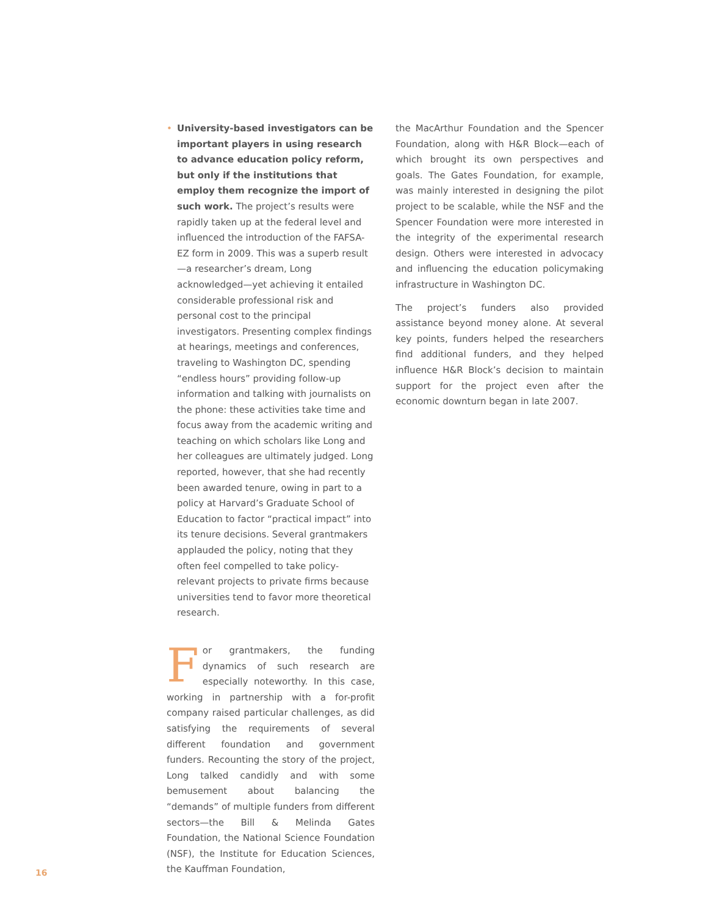• University-based investigators can be important players in using research to advance education policy reform, but only if the institutions that employ them recognize the import of such work. The project’s results were rapidly taken up at the federal level and influenced the introduction of the FAFSA-EZ form in 2009. This was a superb result—a researcher’s dream, Long acknowledged—yet achieving it entailed considerable professional risk and personal cost to the principal investigators. Presenting complex findings at hearings, meetings and conferences, traveling to Washington DC, spending “endless hours” providing follow-up information and talking with journalists on the phone: these activities take time and focus away from the academic writing and teaching on which scholars like Long and her colleagues are ultimately judged. Long reported, however, that she had recently been awarded tenure, owing in part to a policy at Harvard’s Graduate School of Education to factor “practical impact” into its tenure decisions. Several grantmakers applauded the policy, noting that they often feel compelled to take policy-relevant projects to private firms because universities tend to favor more theoretical research.
For grantmakers, the funding dynamics of such research are especially noteworthy. In this case, working in partnership with a for-profit company raised particular challenges, as did satisfying the requirements of several different foundation and government funders. Recounting the story of the project, Long talked candidly and with some bemusement about balancing the “demands” of multiple funders from different sectors—the Bill & Melinda Gates Foundation, the National Science Foundation (NSF), the Institute for Education Sciences, the Kauffman Foundation,
the MacArthur Foundation and the Spencer Foundation, along with H&R Block—each of which brought its own perspectives and goals. The Gates Foundation, for example, was mainly interested in designing the pilot project to be scalable, while the NSF and the Spencer Foundation were more interested in the integrity of the experimental research design. Others were interested in advocacy and influencing the education policymaking infrastructure in Washington DC.
The project’s funders also provided assistance beyond money alone. At several key points, funders helped the researchers find additional funders, and they helped influence H&R Block’s decision to maintain support for the project even after the economic downturn began in late 2007.
16